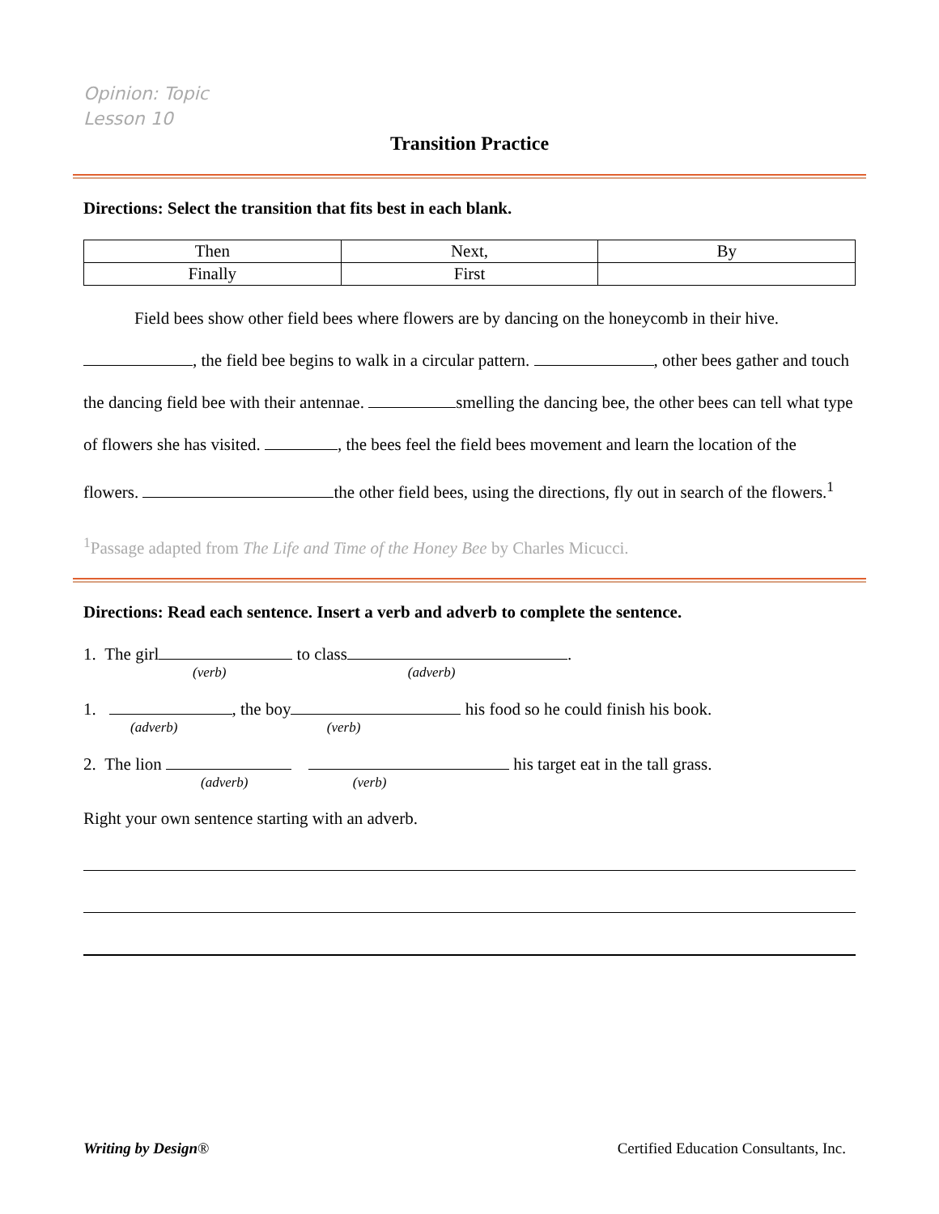Opinion: Topic
Lesson 10
Transition Practice
Directions: Select the transition that fits best in each blank.
| Then | Next, | By |
| Finally | First | |
Field bees show other field bees where flowers are by dancing on the honeycomb in their hive. , the field bee begins to walk in a circular pattern. , other bees gather and touch the dancing field bee with their antennae. smelling the dancing bee, the other bees can tell what type of flowers she has visited. , the bees feel the field bees movement and learn the location of the flowers. the other field bees, using the directions, fly out in search of the flowers.<sup>1</sup>
<sup>1</sup> Passage adapted from The Life and Time of the Honey Bee by Charles Micucci.
Directions: Read each sentence. Insert a verb and adverb to complete the sentence.
1. The girl to class .
(verb) (adverb)
1. , the boy his food so he could finish his book.
(adverb) (verb)
2. The lion his target eat in the tall grass.
(adverb) (verb)
Right your own sentence starting with an adverb.
Writing by Design® Certified Education Consultants, Inc.